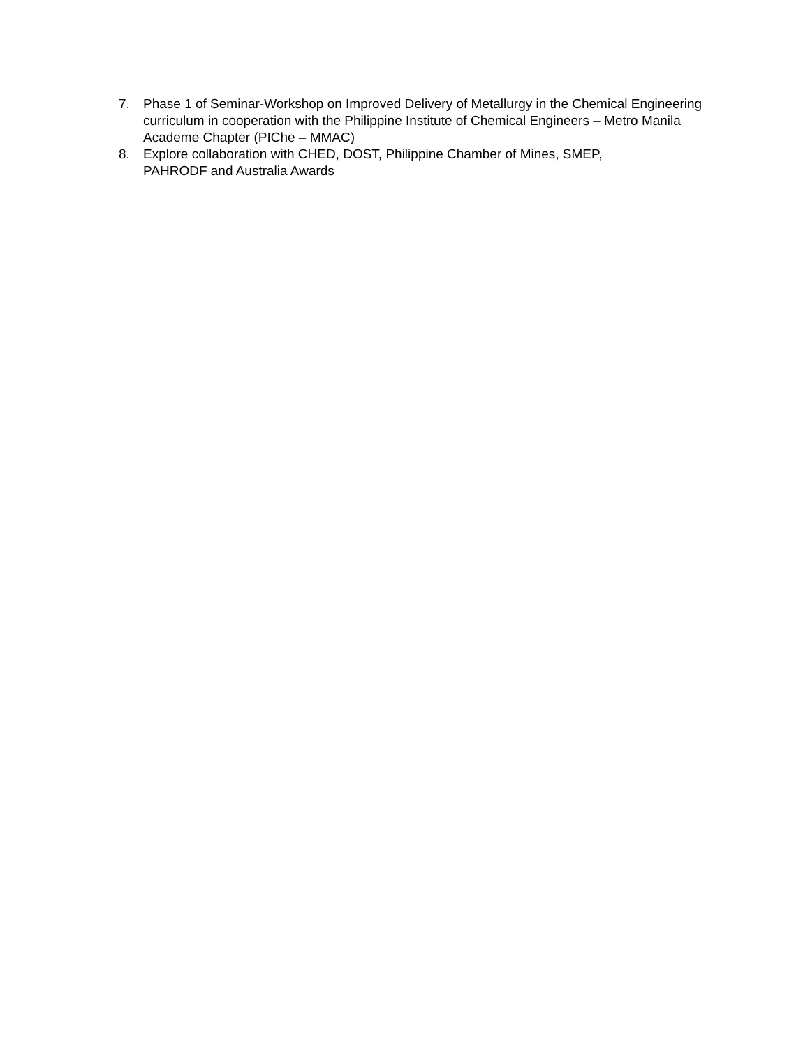7. Phase 1 of Seminar-Workshop on Improved Delivery of Metallurgy in the Chemical Engineering curriculum in cooperation with the Philippine Institute of Chemical Engineers – Metro Manila Academe Chapter (PIChe – MMAC)
8. Explore collaboration with CHED, DOST, Philippine Chamber of Mines, SMEP,
PAHRODF and Australia Awards